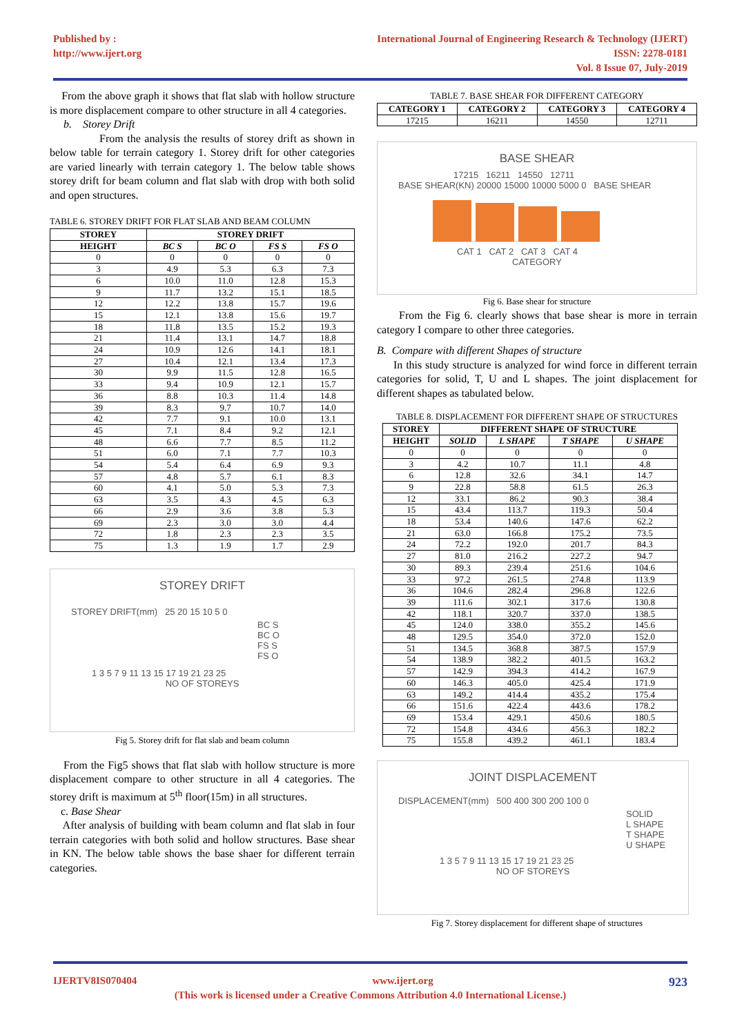Published by :
http://www.ijert.org
International Journal of Engineering Research & Technology (IJERT)
ISSN: 2278-0181
Vol. 8 Issue 07, July-2019
From the above graph it shows that flat slab with hollow structure is more displacement compare to other structure in all 4 categories.
b. Storey Drift
From the analysis the results of storey drift as shown in below table for terrain category 1. Storey drift for other categories are varied linearly with terrain category 1. The below table shows storey drift for beam column and flat slab with drop with both solid and open structures.
TABLE 6. STOREY DRIFT FOR FLAT SLAB AND BEAM COLUMN
| STOREY | STOREY DRIFT | | | |
| --- | --- | --- | --- | --- |
| HEIGHT | BC S | BC O | FS S | FS O |
| 0 | 0 | 0 | 0 | 0 |
| 3 | 4.9 | 5.3 | 6.3 | 7.3 |
| 6 | 10.0 | 11.0 | 12.8 | 15.3 |
| 9 | 11.7 | 13.2 | 15.1 | 18.5 |
| 12 | 12.2 | 13.8 | 15.7 | 19.6 |
| 15 | 12.1 | 13.8 | 15.6 | 19.7 |
| 18 | 11.8 | 13.5 | 15.2 | 19.3 |
| 21 | 11.4 | 13.1 | 14.7 | 18.8 |
| 24 | 10.9 | 12.6 | 14.1 | 18.1 |
| 27 | 10.4 | 12.1 | 13.4 | 17.3 |
| 30 | 9.9 | 11.5 | 12.8 | 16.5 |
| 33 | 9.4 | 10.9 | 12.1 | 15.7 |
| 36 | 8.8 | 10.3 | 11.4 | 14.8 |
| 39 | 8.3 | 9.7 | 10.7 | 14.0 |
| 42 | 7.7 | 9.1 | 10.0 | 13.1 |
| 45 | 7.1 | 8.4 | 9.2 | 12.1 |
| 48 | 6.6 | 7.7 | 8.5 | 11.2 |
| 51 | 6.0 | 7.1 | 7.7 | 10.3 |
| 54 | 5.4 | 6.4 | 6.9 | 9.3 |
| 57 | 4.8 | 5.7 | 6.1 | 8.3 |
| 60 | 4.1 | 5.0 | 5.3 | 7.3 |
| 63 | 3.5 | 4.3 | 4.5 | 6.3 |
| 66 | 2.9 | 3.6 | 3.8 | 5.3 |
| 69 | 2.3 | 3.0 | 3.0 | 4.4 |
| 72 | 1.8 | 2.3 | 2.3 | 3.5 |
| 75 | 1.3 | 1.9 | 1.7 | 2.9 |
STOREY DRIFT
STOREY DRIFT(mm) 25 20 15 10 5 0
BC S
BC O
FS S
FS O
1 3 5 7 9 11 13 15 17 19 21 23 25
NO OF STOREYS
Fig 5. Storey drift for flat slab and beam column
From the Fig5 shows that flat slab with hollow structure is more displacement compare to other structure in all 4 categories. The storey drift is maximum at 5<sup>th</sup> floor(15m) in all structures.
c. Base Shear
After analysis of building with beam column and flat slab in four terrain categories with both solid and hollow structures. Base shear in KN. The below table shows the base shaer for different terrain categories.
TABLE 7. BASE SHEAR FOR DIFFERENT CATEGORY
| CATEGORY 1 | CATEGORY 2 | CATEGORY 3 | CATEGORY 4 |
| --- | --- | --- | --- |
| 17215 | 16211 | 14550 | 12711 |
BASE SHEAR
17215 16211 14550 12711
BASE SHEAR(KN) 20000 15000 10000 5000 0 BASE SHEAR
CAT 1 CAT 2 CAT 3 CAT 4
CATEGORY
Fig 6. Base shear for structure
From the Fig 6. clearly shows that base shear is more in terrain category I compare to other three categories.
B. Compare with different Shapes of structure
In this study structure is analyzed for wind force in different terrain categories for solid, T, U and L shapes. The joint displacement for different shapes as tabulated below.
TABLE 8. DISPLACEMENT FOR DIFFERENT SHAPE OF STRUCTURES
| STOREY | DIFFERENT SHAPE OF STRUCTURE | | | |
| --- | --- | --- | --- | --- |
| HEIGHT | SOLID | L SHAPE | T SHAPE | U SHAPE |
| 0 | 0 | 0 | 0 | 0 |
| 3 | 4.2 | 10.7 | 11.1 | 4.8 |
| 6 | 12.8 | 32.6 | 34.1 | 14.7 |
| 9 | 22.8 | 58.8 | 61.5 | 26.3 |
| 12 | 33.1 | 86.2 | 90.3 | 38.4 |
| 15 | 43.4 | 113.7 | 119.3 | 50.4 |
| 18 | 53.4 | 140.6 | 147.6 | 62.2 |
| 21 | 63.0 | 166.8 | 175.2 | 73.5 |
| 24 | 72.2 | 192.0 | 201.7 | 84.3 |
| 27 | 81.0 | 216.2 | 227.2 | 94.7 |
| 30 | 89.3 | 239.4 | 251.6 | 104.6 |
| 33 | 97.2 | 261.5 | 274.8 | 113.9 |
| 36 | 104.6 | 282.4 | 296.8 | 122.6 |
| 39 | 111.6 | 302.1 | 317.6 | 130.8 |
| 42 | 118.1 | 320.7 | 337.0 | 138.5 |
| 45 | 124.0 | 338.0 | 355.2 | 145.6 |
| 48 | 129.5 | 354.0 | 372.0 | 152.0 |
| 51 | 134.5 | 368.8 | 387.5 | 157.9 |
| 54 | 138.9 | 382.2 | 401.5 | 163.2 |
| 57 | 142.9 | 394.3 | 414.2 | 167.9 |
| 60 | 146.3 | 405.0 | 425.4 | 171.9 |
| 63 | 149.2 | 414.4 | 435.2 | 175.4 |
| 66 | 151.6 | 422.4 | 443.6 | 178.2 |
| 69 | 153.4 | 429.1 | 450.6 | 180.5 |
| 72 | 154.8 | 434.6 | 456.3 | 182.2 |
| 75 | 155.8 | 439.2 | 461.1 | 183.4 |
JOINT DISPLACEMENT
DISPLACEMENT(mm) 500 400 300 200 100 0
SOLID
L SHAPE
T SHAPE
U SHAPE
1 3 5 7 9 11 13 15 17 19 21 23 25
NO OF STOREYS
Fig 7. Storey displacement for different shape of structures
IJERTV8IS070404 www.ijert.org 923
(This work is licensed under a Creative Commons Attribution 4.0 International License.)